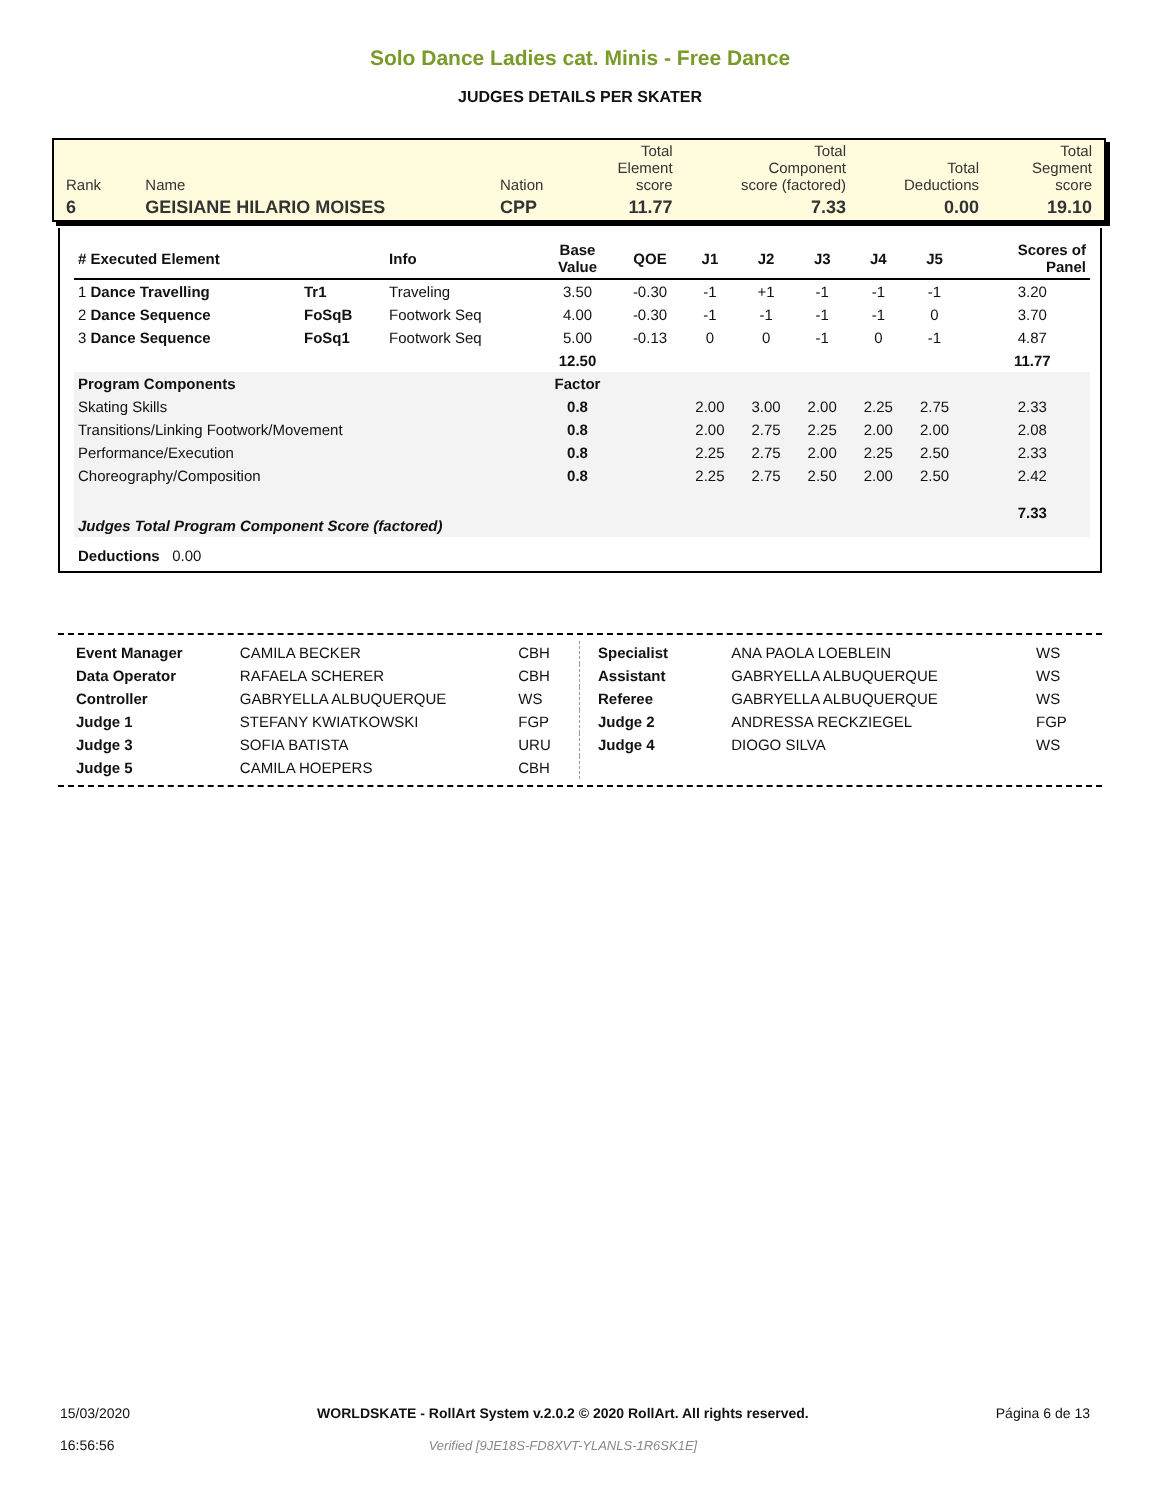Solo Dance Ladies cat. Minis - Free Dance
JUDGES DETAILS PER SKATER
| Rank | Name | Nation | Total Element score | Total Component score (factored) | Total Deductions | Total Segment score |
| 6 | GEISIANE HILARIO MOISES | CPP | 11.77 | 7.33 | 0.00 | 19.10 |
| # Executed Element | | Info | Base Value | QOE | J1 | J2 | J3 | J4 | J5 | | Scores of Panel |
| --- | --- | --- | --- | --- | --- | --- | --- | --- | --- | --- | --- |
| 1 Dance Travelling | Tr1 | Traveling | 3.50 | -0.30 | -1 | +1 | -1 | -1 | -1 | | 3.20 |
| 2 Dance Sequence | FoSqB | Footwork Seq | 4.00 | -0.30 | -1 | -1 | -1 | -1 | 0 | | 3.70 |
| 3 Dance Sequence | FoSq1 | Footwork Seq | 5.00 | -0.13 | 0 | 0 | -1 | 0 | -1 | | 4.87 |
| | | | 12.50 | | | | | | | | 11.77 |
| Program Components | | | Factor | | | | | | | | |
| Skating Skills | | | 0.8 | | 2.00 | 3.00 | 2.00 | 2.25 | 2.75 | | 2.33 |
| Transitions/Linking Footwork/Movement | | | 0.8 | | 2.00 | 2.75 | 2.25 | 2.00 | 2.00 | | 2.08 |
| Performance/Execution | | | 0.8 | | 2.25 | 2.75 | 2.00 | 2.25 | 2.50 | | 2.33 |
| Choreography/Composition | | | 0.8 | | 2.25 | 2.75 | 2.50 | 2.00 | 2.50 | | 2.42 |
| Judges Total Program Component Score (factored) | | | | | | | | | | | 7.33 |
| Deductions 0.00 | | | | | | | | | | | |
| Event Manager | CAMILA BECKER | CBH |
| Data Operator | RAFAELA SCHERER | CBH |
| Controller | GABRYELLA ALBUQUERQUE | WS |
| Judge 1 | STEFANY KWIATKOWSKI | FGP |
| Judge 3 | SOFIA BATISTA | URU |
| Judge 5 | CAMILA HOEPERS | CBH |
| Specialist | ANA PAOLA LOEBLEIN | WS |
| Assistant | GABRYELLA ALBUQUERQUE | WS |
| Referee | GABRYELLA ALBUQUERQUE | WS |
| Judge 2 | ANDRESSA RECKZIEGEL | FGP |
| Judge 4 | DIOGO SILVA | WS |
15/03/2020
16:56:56
WORLDSKATE - RollArt System v.2.0.2 © 2020 RollArt. All rights reserved.
Verified [9JE18S-FD8XVT-YLANLS-1R6SK1E]
Página 6 de 13